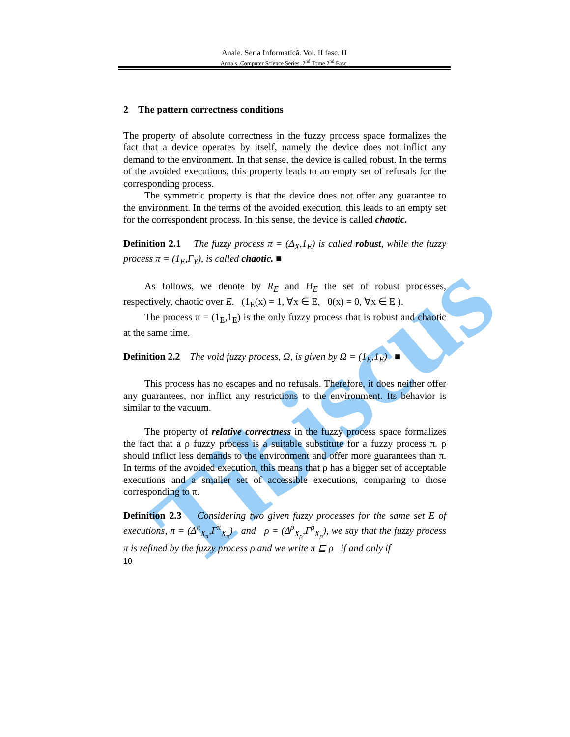Tibiscus
Anale. Seria Informatică. Vol. II fasc. II
Annals. Computer Science Series. 2<sup>nd</sup> Tome 2<sup>nd</sup> Fasc.
2 The pattern correctness conditions
The property of absolute correctness in the fuzzy process space formalizes the fact that a device operates by itself, namely the device does not inflict any demand to the environment. In that sense, the device is called robust. In the terms of the avoided executions, this property leads to an empty set of refusals for the corresponding process.
The symmetric property is that the device does not offer any guarantee to the environment. In the terms of the avoided execution, this leads to an empty set for the correspondent process. In this sense, the device is called chaotic.
Definition 2.1 The fuzzy process π = (Δ<sub>X</sub>,1<sub>E</sub>) is called robust, while the fuzzy process π = (1<sub>E</sub>,Γ<sub>Y</sub>), is called chaotic. ■
As follows, we denote by R<sub>E</sub> and H<sub>E</sub> the set of robust processes, respectively, chaotic over E. (1<sub>E</sub>(x) = 1, ∀x ∈ E, 0(x) = 0, ∀x ∈ E ).
The process π = (1<sub>E</sub>,1<sub>E</sub>) is the only fuzzy process that is robust and chaotic at the same time.
Definition 2.2 The void fuzzy process, Ω, is given by Ω = (1<sub>E</sub>,1<sub>E</sub>) ■
This process has no escapes and no refusals. Therefore, it does neither offer any guarantees, nor inflict any restrictions to the environment. Its behavior is similar to the vacuum.
The property of relative correctness in the fuzzy process space formalizes the fact that a ρ fuzzy process is a suitable substitute for a fuzzy process π. ρ should inflict less demands to the environment and offer more guarantees than π. In terms of the avoided execution, this means that ρ has a bigger set of acceptable executions and a smaller set of accessible executions, comparing to those corresponding to π.
Definition 2.3 Considering two given fuzzy processes for the same set E of executions, π = (Δ<sup>π</sup><sub>X<sub>π</sub></sub>,Γ<sup>π</sup><sub>X<sub>π</sub></sub>) and ρ = (Δ<sup>ρ</sup><sub>X<sub>ρ</sub></sub>,Γ<sup>ρ</sup><sub>X<sub>ρ</sub></sub>), we say that the fuzzy process π is refined by the fuzzy process ρ and we write π ⊑ ρ if and only if
10